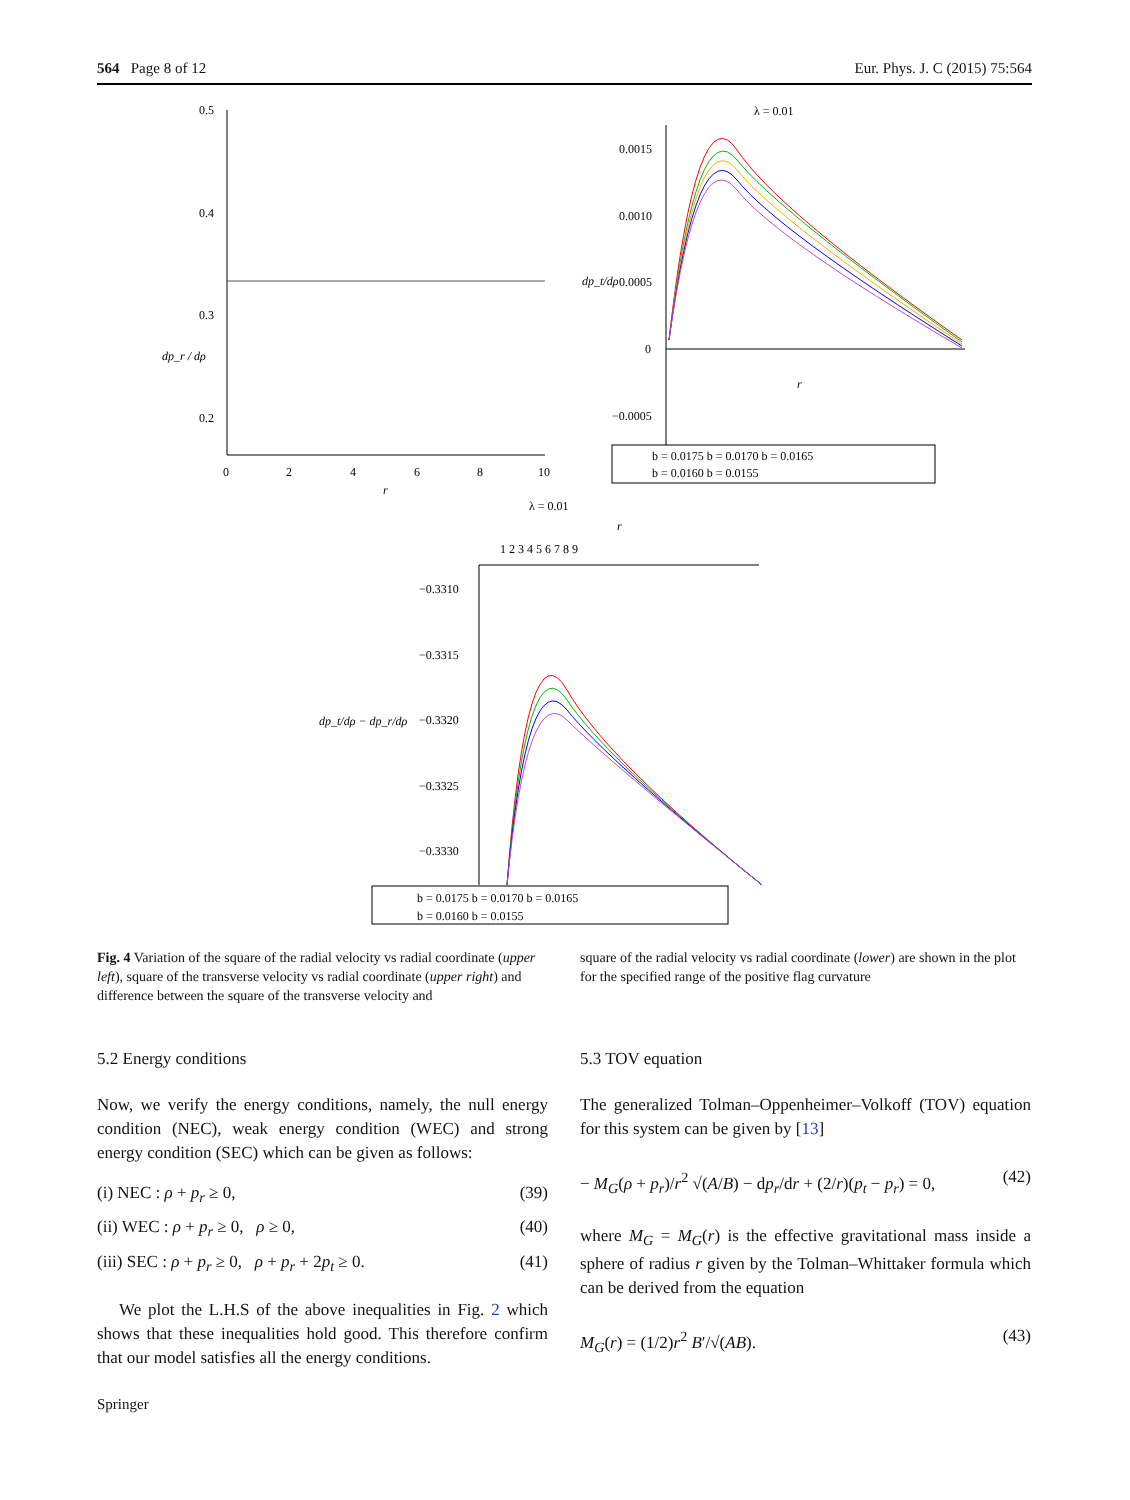564 Page 8 of 12 Eur. Phys. J. C (2015) 75:564
0.5
0.4
0.3
0.2
0
2
4
6
8
10
r
dp_r / dρ
λ = 0.01
0.0015
0.0010
0.0005
0
−0.0005
r
dp_t/dρ
b = 0.0175 b = 0.0170 b = 0.0165
b = 0.0160 b = 0.0155
λ = 0.01
r
1 2 3 4 5 6 7 8 9
−0.3310
−0.3315
−0.3320
−0.3325
−0.3330
dp_t/dρ − dp_r/dρ
b = 0.0175 b = 0.0170 b = 0.0165
b = 0.0160 b = 0.0155
Fig. 4 Variation of the square of the radial velocity vs radial coordinate (upper left), square of the transverse velocity vs radial coordinate (upper right) and difference between the square of the transverse velocity and
5.2 Energy conditions
Now, we verify the energy conditions, namely, the null energy condition (NEC), weak energy condition (WEC) and strong energy condition (SEC) which can be given as follows:
(i) NEC : ρ + p<sub>r</sub> ≥ 0, (39)
(ii) WEC : ρ + p<sub>r</sub> ≥ 0, ρ ≥ 0, (40)
(iii) SEC : ρ + p<sub>r</sub> ≥ 0, ρ + p<sub>r</sub> + 2p<sub>t</sub> ≥ 0. (41)
We plot the L.H.S of the above inequalities in Fig. 2 which shows that these inequalities hold good. This therefore confirm that our model satisfies all the energy conditions.
square of the radial velocity vs radial coordinate (lower) are shown in the plot for the specified range of the positive flag curvature
5.3 TOV equation
The generalized Tolman–Oppenheimer–Volkoff (TOV) equation for this system can be given by [13]
− M<sub>G</sub>(ρ + p<sub>r</sub>)/r<sup>2</sup> √(A/B) − dp<sub>r</sub>/dr + (2/r)(p<sub>t</sub> − p<sub>r</sub>) = 0, (42)
where M<sub>G</sub> = M<sub>G</sub>(r) is the effective gravitational mass inside a sphere of radius r given by the Tolman–Whittaker formula which can be derived from the equation
M<sub>G</sub>(r) = (1/2)r<sup>2</sup> B′/√(AB). (43)
Springer